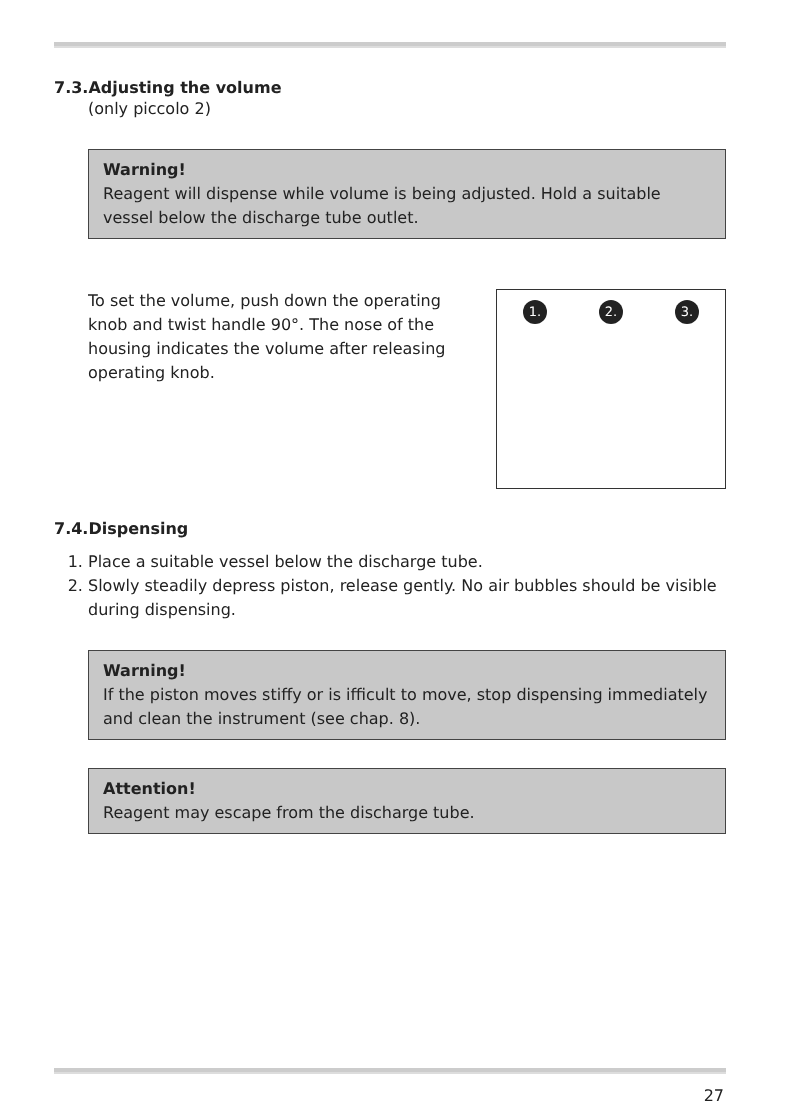7.3.Adjusting the volume
(only piccolo 2)
Warning!
Reagent will dispense while volume is being adjusted. Hold a suitable vessel below the discharge tube outlet.
1. 2. 3.
To set the volume, push down the operating knob and twist handle 90°. The nose of the housing indicates the volume after releasing operating knob.
7.4.Dispensing
1. Place a suitable vessel below the discharge tube.
2. Slowly steadily depress piston, release gently. No air bubbles should be visible during dispensing.
Warning!
If the piston moves stiffy or is ifficult to move, stop dispensing immediately and clean the instrument (see chap. 8).
Attention!
Reagent may escape from the discharge tube.
27